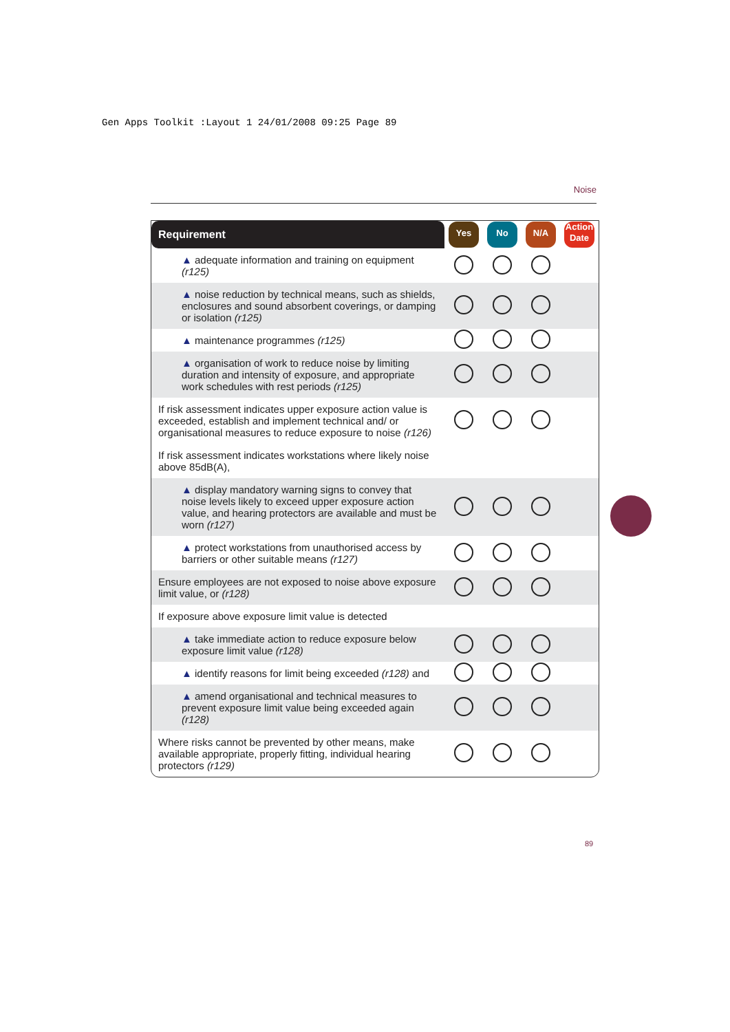Gen Apps Toolkit :Layout 1 24/01/2008 09:25 Page 89
Noise
| Requirement | Yes | No | N/A | Action Date |
| --- | --- | --- | --- | --- |
| ▲ adequate information and training on equipment (r125) | | | | |
| ▲ noise reduction by technical means, such as shields, enclosures and sound absorbent coverings, or damping or isolation (r125) | | | | |
| ▲ maintenance programmes (r125) | | | | |
| ▲ organisation of work to reduce noise by limiting duration and intensity of exposure, and appropriate work schedules with rest periods (r125) | | | | |
| If risk assessment indicates upper exposure action value is exceeded, establish and implement technical and/ or organisational measures to reduce exposure to noise (r126) | | | | |
| If risk assessment indicates workstations where likely noise above 85dB(A), | | | | |
| ▲ display mandatory warning signs to convey that noise levels likely to exceed upper exposure action value, and hearing protectors are available and must be worn (r127) | | | | |
| ▲ protect workstations from unauthorised access by barriers or other suitable means (r127) | | | | |
| Ensure employees are not exposed to noise above exposure limit value, or (r128) | | | | |
| If exposure above exposure limit value is detected | | | | |
| ▲ take immediate action to reduce exposure below exposure limit value (r128) | | | | |
| ▲ identify reasons for limit being exceeded (r128) and | | | | |
| ▲ amend organisational and technical measures to prevent exposure limit value being exceeded again (r128) | | | | |
| Where risks cannot be prevented by other means, make available appropriate, properly fitting, individual hearing protectors (r129) | | | | |
89